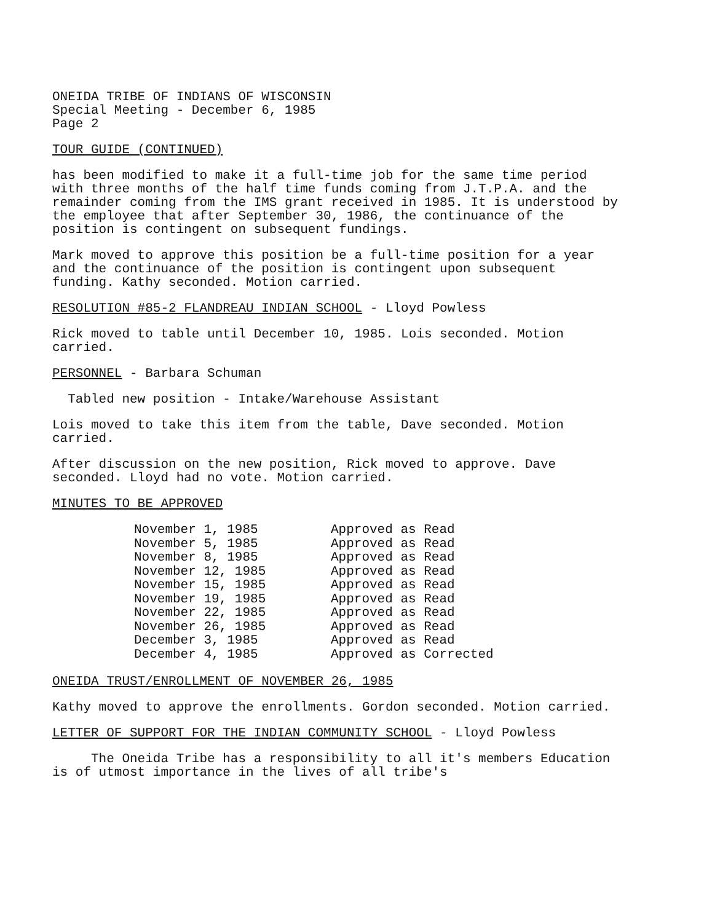ONEIDA TRIBE OF INDIANS OF WISCONSIN
Special Meeting - December 6, 1985
Page 2
TOUR GUIDE (CONTINUED)
has been modified to make it a full-time job for the same time period with three months of the half time funds coming from J.T.P.A. and the remainder coming from the IMS grant received in 1985. It is understood by the employee that after September 30, 1986, the continuance of the position is contingent on subsequent fundings.
Mark moved to approve this position be a full-time position for a year and the continuance of the position is contingent upon subsequent funding. Kathy seconded. Motion carried.
RESOLUTION #85-2 FLANDREAU INDIAN SCHOOL - Lloyd Powless
Rick moved to table until December 10, 1985. Lois seconded. Motion carried.
PERSONNEL - Barbara Schuman
Tabled new position - Intake/Warehouse Assistant
Lois moved to take this item from the table, Dave seconded. Motion carried.
After discussion on the new position, Rick moved to approve. Dave seconded. Lloyd had no vote. Motion carried.
MINUTES TO BE APPROVED
| November 1, 1985 | Approved as Read |
| November 5, 1985 | Approved as Read |
| November 8, 1985 | Approved as Read |
| November 12, 1985 | Approved as Read |
| November 15, 1985 | Approved as Read |
| November 19, 1985 | Approved as Read |
| November 22, 1985 | Approved as Read |
| November 26, 1985 | Approved as Read |
| December 3, 1985 | Approved as Read |
| December 4, 1985 | Approved as Corrected |
ONEIDA TRUST/ENROLLMENT OF NOVEMBER 26, 1985
Kathy moved to approve the enrollments. Gordon seconded. Motion carried.
LETTER OF SUPPORT FOR THE INDIAN COMMUNITY SCHOOL - Lloyd Powless
The Oneida Tribe has a responsibility to all it's members Education is of utmost importance in the lives of all tribe's